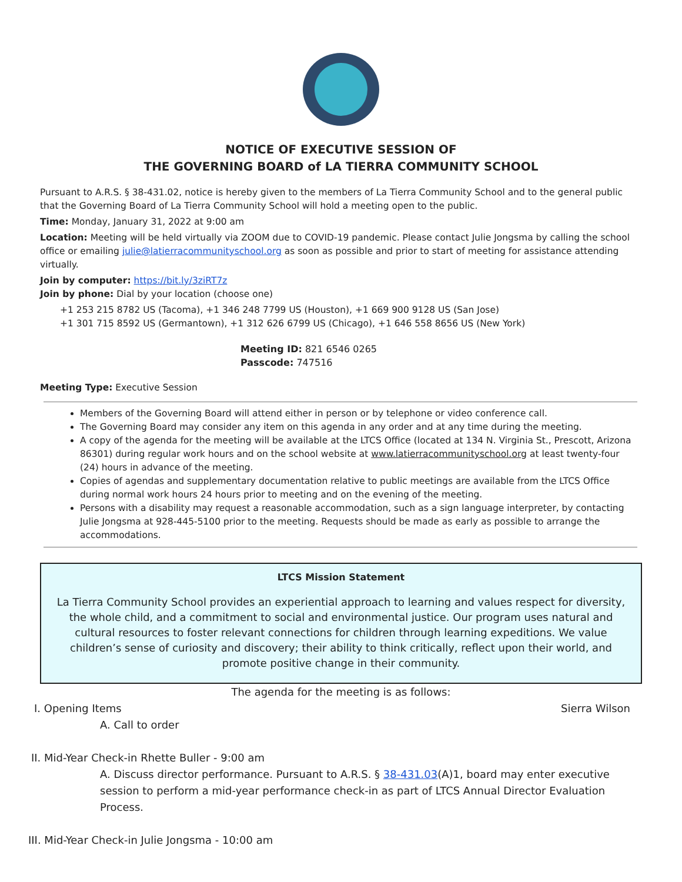NOTICE OF EXECUTIVE SESSION OF
THE GOVERNING BOARD of LA TIERRA COMMUNITY SCHOOL
Pursuant to A.R.S. § 38-431.02, notice is hereby given to the members of La Tierra Community School and to the general public that the Governing Board of La Tierra Community School will hold a meeting open to the public.
Time: Monday, January 31, 2022 at 9:00 am
Location: Meeting will be held virtually via ZOOM due to COVID-19 pandemic. Please contact Julie Jongsma by calling the school office or emailing julie@latierracommunityschool.org as soon as possible and prior to start of meeting for assistance attending virtually.
Join by computer: https://bit.ly/3ziRT7z
Join by phone: Dial by your location (choose one)
+1 253 215 8782 US (Tacoma), +1 346 248 7799 US (Houston), +1 669 900 9128 US (San Jose)
+1 301 715 8592 US (Germantown), +1 312 626 6799 US (Chicago), +1 646 558 8656 US (New York)
Meeting ID: 821 6546 0265
Passcode: 747516
Meeting Type: Executive Session
Members of the Governing Board will attend either in person or by telephone or video conference call.
The Governing Board may consider any item on this agenda in any order and at any time during the meeting.
A copy of the agenda for the meeting will be available at the LTCS Office (located at 134 N. Virginia St., Prescott, Arizona 86301) during regular work hours and on the school website at www.latierracommunityschool.org at least twenty-four (24) hours in advance of the meeting.
Copies of agendas and supplementary documentation relative to public meetings are available from the LTCS Office during normal work hours 24 hours prior to meeting and on the evening of the meeting.
Persons with a disability may request a reasonable accommodation, such as a sign language interpreter, by contacting Julie Jongsma at 928-445-5100 prior to the meeting. Requests should be made as early as possible to arrange the accommodations.
LTCS Mission Statement
La Tierra Community School provides an experiential approach to learning and values respect for diversity, the whole child, and a commitment to social and environmental justice. Our program uses natural and cultural resources to foster relevant connections for children through learning expeditions. We value children’s sense of curiosity and discovery; their ability to think critically, reflect upon their world, and promote positive change in their community.
The agenda for the meeting is as follows:
I. Opening Items Sierra Wilson
A. Call to order
II. Mid-Year Check-in Rhette Buller - 9:00 am
A. Discuss director performance. Pursuant to A.R.S. § 38-431.03(A)1, board may enter executive session to perform a mid-year performance check-in as part of LTCS Annual Director Evaluation Process.
III. Mid-Year Check-in Julie Jongsma - 10:00 am